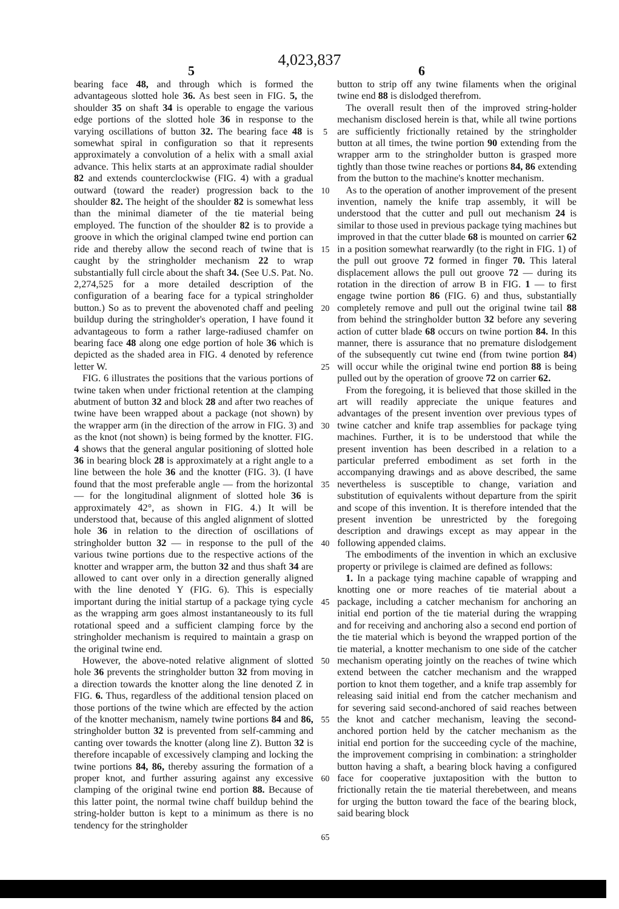4,023,837
5 6
bearing face 48, and through which is formed the advantageous slotted hole 36. As best seen in FIG. 5, the shoulder 35 on shaft 34 is operable to engage the various edge portions of the slotted hole 36 in response to the varying oscillations of button 32. The bearing face 48 is somewhat spiral in configuration so that it represents approximately a convolution of a helix with a small axial advance. This helix starts at an approximate radial shoulder 82 and extends counterclockwise (FIG. 4) with a gradual outward (toward the reader) progression back to the shoulder 82. The height of the shoulder 82 is somewhat less than the minimal diameter of the tie material being employed. The function of the shoulder 82 is to provide a groove in which the original clamped twine end portion can ride and thereby allow the second reach of twine that is caught by the stringholder mechanism 22 to wrap substantially full circle about the shaft 34. (See U.S. Pat. No. 2,274,525 for a more detailed description of the configuration of a bearing face for a typical stringholder button.) So as to prevent the abovenoted chaff and peeling buildup during the stringholder's operation, I have found it advantageous to form a rather large-radiused chamfer on bearing face 48 along one edge portion of hole 36 which is depicted as the shaded area in FIG. 4 denoted by reference letter W.
FIG. 6 illustrates the positions that the various portions of twine taken when under frictional retention at the clamping abutment of button 32 and block 28 and after two reaches of twine have been wrapped about a package (not shown) by the wrapper arm (in the direction of the arrow in FIG. 3) and as the knot (not shown) is being formed by the knotter. FIG. 4 shows that the general angular positioning of slotted hole 36 in bearing block 28 is approximately at a right angle to a line between the hole 36 and the knotter (FIG. 3). (I have found that the most preferable angle — from the horizontal — for the longitudinal alignment of slotted hole 36 is approximately 42°, as shown in FIG. 4.) It will be understood that, because of this angled alignment of slotted hole 36 in relation to the direction of oscillations of stringholder button 32 — in response to the pull of the various twine portions due to the respective actions of the knotter and wrapper arm, the button 32 and thus shaft 34 are allowed to cant over only in a direction generally aligned with the line denoted Y (FIG. 6). This is especially important during the initial startup of a package tying cycle as the wrapping arm goes almost instantaneously to its full rotational speed and a sufficient clamping force by the stringholder mechanism is required to maintain a grasp on the original twine end.
However, the above-noted relative alignment of slotted hole 36 prevents the stringholder button 32 from moving in a direction towards the knotter along the line denoted Z in FIG. 6. Thus, regardless of the additional tension placed on those portions of the twine which are effected by the action of the knotter mechanism, namely twine portions 84 and 86, stringholder button 32 is prevented from self-camming and canting over towards the knotter (along line Z). Button 32 is therefore incapable of excessively clamping and locking the twine portions 84, 86, thereby assuring the formation of a proper knot, and further assuring against any excessive clamping of the original twine end portion 88. Because of this latter point, the normal twine chaff buildup behind the string-holder button is kept to a minimum as there is no tendency for the stringholder
5
10
15
20
25
30
35
40
45
50
55
60
65
button to strip off any twine filaments when the original twine end 88 is dislodged therefrom.
The overall result then of the improved string-holder mechanism disclosed herein is that, while all twine portions are sufficiently frictionally retained by the stringholder button at all times, the twine portion 90 extending from the wrapper arm to the stringholder button is grasped more tightly than those twine reaches or portions 84, 86 extending from the button to the machine's knotter mechanism.
As to the operation of another improvement of the present invention, namely the knife trap assembly, it will be understood that the cutter and pull out mechanism 24 is similar to those used in previous package tying machines but improved in that the cutter blade 68 is mounted on carrier 62 in a position somewhat rearwardly (to the right in FIG. 1) of the pull out groove 72 formed in finger 70. This lateral displacement allows the pull out groove 72 — during its rotation in the direction of arrow B in FIG. 1 — to first engage twine portion 86 (FIG. 6) and thus, substantially completely remove and pull out the original twine tail 88 from behind the stringholder button 32 before any severing action of cutter blade 68 occurs on twine portion 84. In this manner, there is assurance that no premature dislodgement of the subsequently cut twine end (from twine portion 84) will occur while the original twine end portion 88 is being pulled out by the operation of groove 72 on carrier 62.
From the foregoing, it is believed that those skilled in the art will readily appreciate the unique features and advantages of the present invention over previous types of twine catcher and knife trap assemblies for package tying machines. Further, it is to be understood that while the present invention has been described in a relation to a particular preferred embodiment as set forth in the accompanying drawings and as above described, the same nevertheless is susceptible to change, variation and substitution of equivalents without departure from the spirit and scope of this invention. It is therefore intended that the present invention be unrestricted by the foregoing description and drawings except as may appear in the following appended claims.
The embodiments of the invention in which an exclusive property or privilege is claimed are defined as follows:
1. In a package tying machine capable of wrapping and knotting one or more reaches of tie material about a package, including a catcher mechanism for anchoring an initial end portion of the tie material during the wrapping and for receiving and anchoring also a second end portion of the tie material which is beyond the wrapped portion of the tie material, a knotter mechanism to one side of the catcher mechanism operating jointly on the reaches of twine which extend between the catcher mechanism and the wrapped portion to knot them together, and a knife trap assembly for releasing said initial end from the catcher mechanism and for severing said second-anchored of said reaches between the knot and catcher mechanism, leaving the second-anchored portion held by the catcher mechanism as the initial end portion for the succeeding cycle of the machine, the improvement comprising in combination: a stringholder button having a shaft, a bearing block having a configured face for cooperative juxtaposition with the button to frictionally retain the tie material therebetween, and means for urging the button toward the face of the bearing block, said bearing block